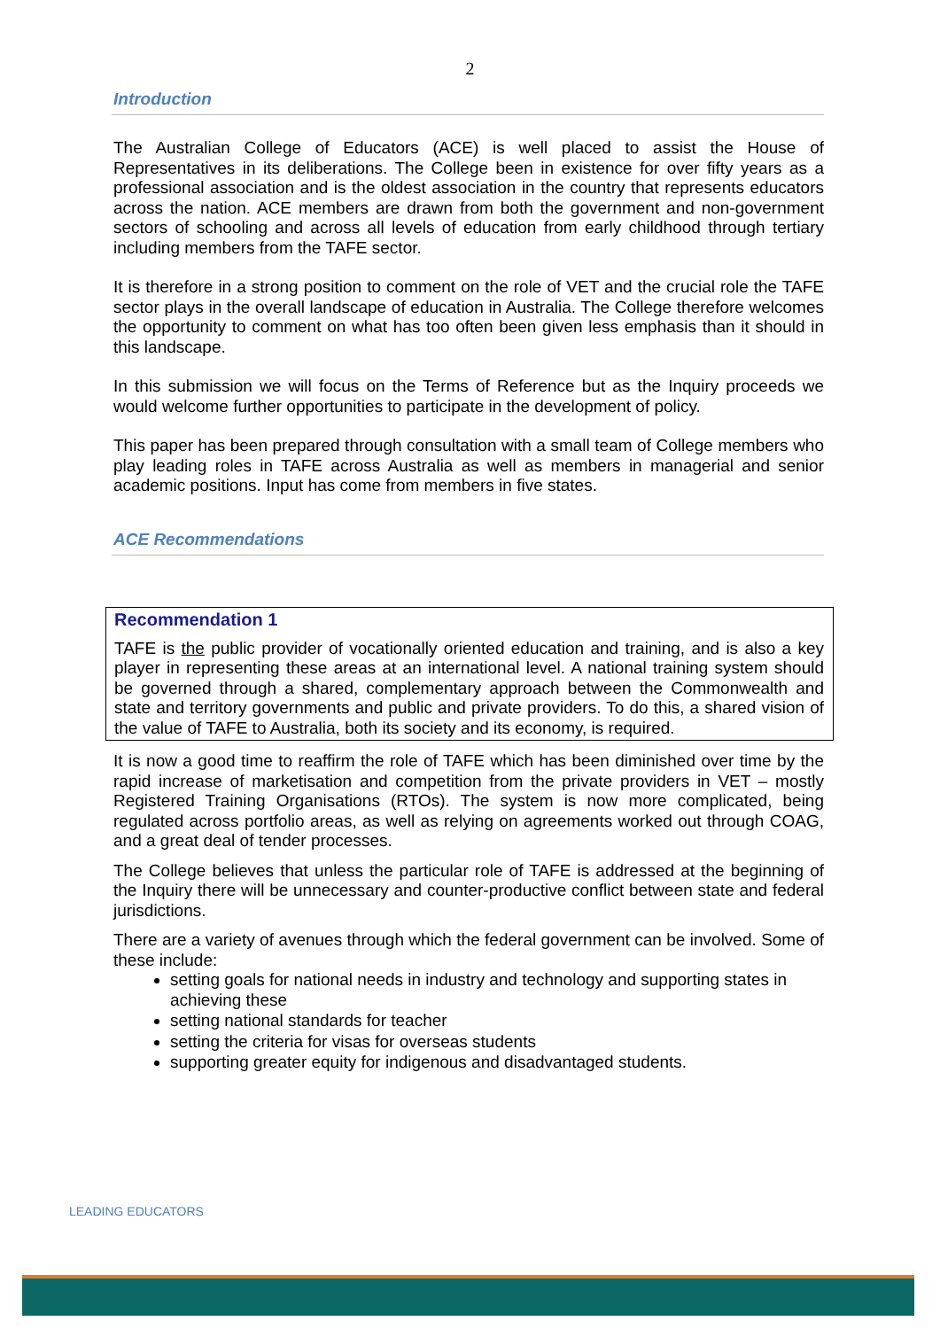2
Introduction
The Australian College of Educators (ACE) is well placed to assist the House of Representatives in its deliberations. The College been in existence for over fifty years as a professional association and is the oldest association in the country that represents educators across the nation. ACE members are drawn from both the government and non-government sectors of schooling and across all levels of education from early childhood through tertiary including members from the TAFE sector.
It is therefore in a strong position to comment on the role of VET and the crucial role the TAFE sector plays in the overall landscape of education in Australia. The College therefore welcomes the opportunity to comment on what has too often been given less emphasis than it should in this landscape.
In this submission we will focus on the Terms of Reference but as the Inquiry proceeds we would welcome further opportunities to participate in the development of policy.
This paper has been prepared through consultation with a small team of College members who play leading roles in TAFE across Australia as well as members in managerial and senior academic positions. Input has come from members in five states.
ACE Recommendations
Recommendation 1
TAFE is the public provider of vocationally oriented education and training, and is also a key player in representing these areas at an international level. A national training system should be governed through a shared, complementary approach between the Commonwealth and state and territory governments and public and private providers. To do this, a shared vision of the value of TAFE to Australia, both its society and its economy, is required.
It is now a good time to reaffirm the role of TAFE which has been diminished over time by the rapid increase of marketisation and competition from the private providers in VET – mostly Registered Training Organisations (RTOs). The system is now more complicated, being regulated across portfolio areas, as well as relying on agreements worked out through COAG, and a great deal of tender processes.
The College believes that unless the particular role of TAFE is addressed at the beginning of the Inquiry there will be unnecessary and counter-productive conflict between state and federal jurisdictions.
There are a variety of avenues through which the federal government can be involved. Some of these include:
setting goals for national needs in industry and technology and supporting states in achieving these
setting national standards for teacher
setting the criteria for visas for overseas students
supporting greater equity for indigenous and disadvantaged students.
LEADING EDUCATORS